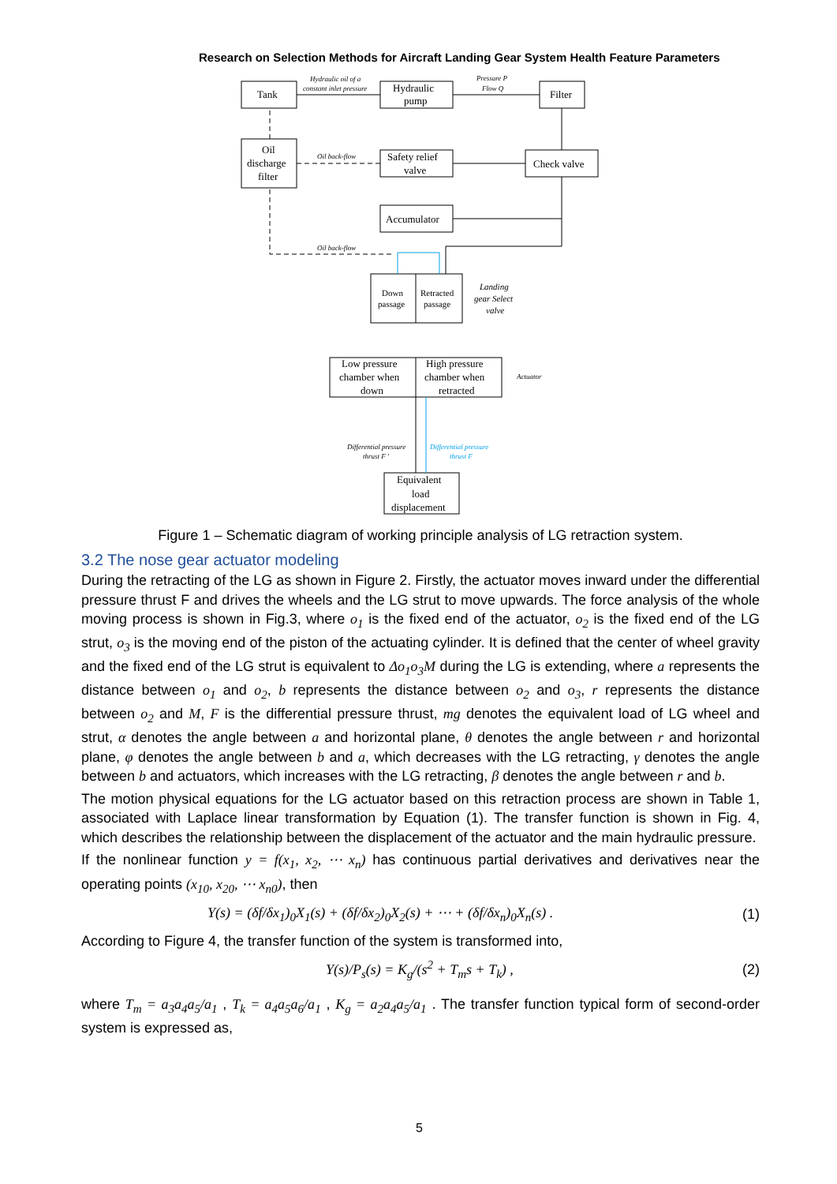Research on Selection Methods for Aircraft Landing Gear System Health Feature Parameters
Tank
Hydraulic
pump
Filter
Oil
discharge
filter
Safety relief
valve
Check valve
Accumulator
Down
passage
Retracted
passage
Low pressure
chamber when
down
High pressure
chamber when
retracted
Equivalent
load
displacement
Hydraulic oil of a
constant inlet pressure
Pressure P
Flow Q
Oil back-flow
Oil back-flow
Landing
gear Select
valve
Actuator
Differential pressure
thrust F '
Differential pressure
thrust F
Figure 1 – Schematic diagram of working principle analysis of LG retraction system.
3.2 The nose gear actuator modeling
During the retracting of the LG as shown in Figure 2. Firstly, the actuator moves inward under the differential pressure thrust F and drives the wheels and the LG strut to move upwards. The force analysis of the whole moving process is shown in Fig.3, where o<sub>1</sub> is the fixed end of the actuator, o<sub>2</sub> is the fixed end of the LG strut, o<sub>3</sub> is the moving end of the piston of the actuating cylinder. It is defined that the center of wheel gravity and the fixed end of the LG strut is equivalent to Δo<sub>1</sub>o<sub>3</sub>M during the LG is extending, where a represents the distance between o<sub>1</sub> and o<sub>2</sub>, b represents the distance between o<sub>2</sub> and o<sub>3</sub>, r represents the distance between o<sub>2</sub> and M, F is the differential pressure thrust, mg denotes the equivalent load of LG wheel and strut, α denotes the angle between a and horizontal plane, θ denotes the angle between r and horizontal plane, φ denotes the angle between b and a, which decreases with the LG retracting, γ denotes the angle between b and actuators, which increases with the LG retracting, β denotes the angle between r and b.
The motion physical equations for the LG actuator based on this retraction process are shown in Table 1, associated with Laplace linear transformation by Equation (1). The transfer function is shown in Fig. 4, which describes the relationship between the displacement of the actuator and the main hydraulic pressure.
If the nonlinear function y = f(x<sub>1</sub>, x<sub>2</sub>, ⋯ x<sub>n</sub>) has continuous partial derivatives and derivatives near the operating points (x<sub>10</sub>, x<sub>20</sub>, ⋯ x<sub>n0</sub>), then
Y(s) = (δf/δx<sub>1</sub>)<sub>0</sub>X<sub>1</sub>(s) + (δf/δx<sub>2</sub>)<sub>0</sub>X<sub>2</sub>(s) + ⋯ + (δf/δx<sub>n</sub>)<sub>0</sub>X<sub>n</sub>(s) . (1)
According to Figure 4, the transfer function of the system is transformed into,
Y(s)/P<sub>s</sub>(s) = K<sub>g</sub>/(s<sup>2</sup> + T<sub>m</sub>s + T<sub>k</sub>) , (2)
where T<sub>m</sub> = a<sub>3</sub>a<sub>4</sub>a<sub>5</sub>/a<sub>1</sub> , T<sub>k</sub> = a<sub>4</sub>a<sub>5</sub>a<sub>6</sub>/a<sub>1</sub> , K<sub>g</sub> = a<sub>2</sub>a<sub>4</sub>a<sub>5</sub>/a<sub>1</sub> . The transfer function typical form of second-order system is expressed as,
5